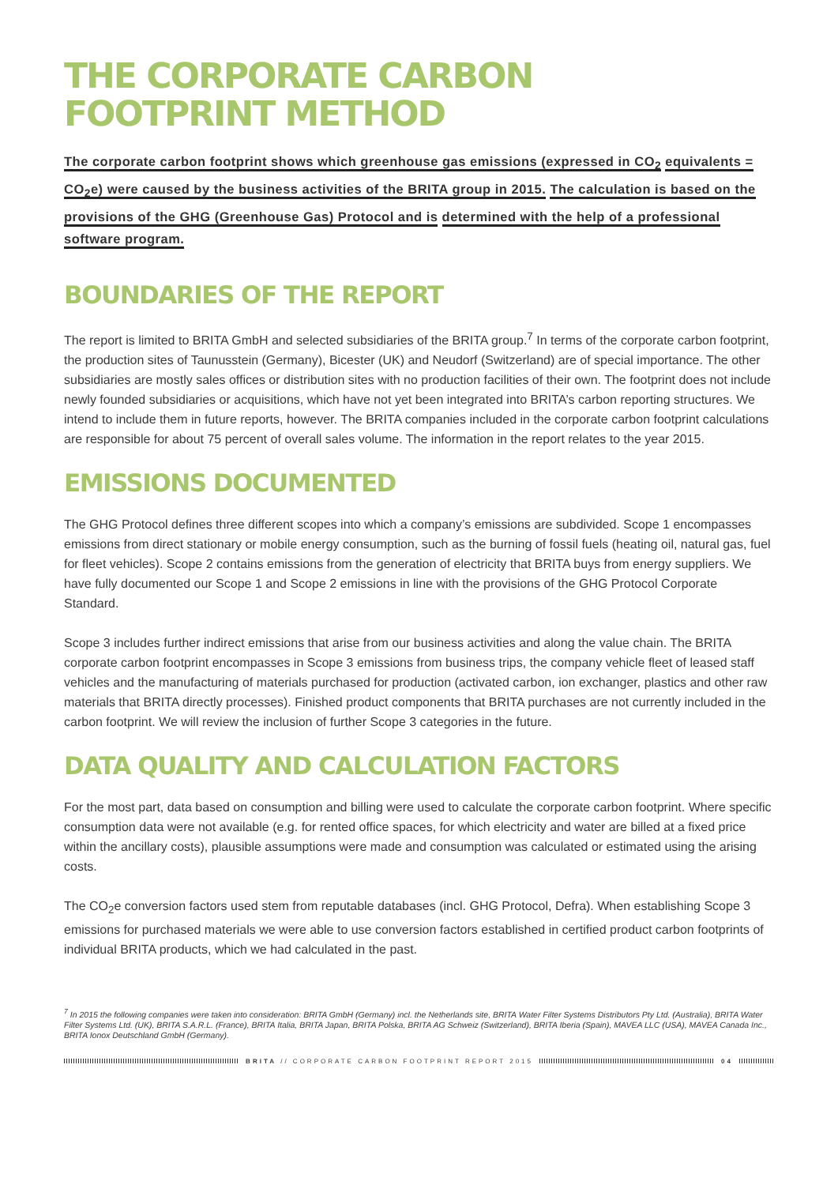THE CORPORATE CARBON
FOOTPRINT METHOD
The corporate carbon footprint shows which greenhouse gas emissions (expressed in CO<sub>2</sub> equivalents = CO<sub>2</sub>e) were caused by the business activities of the BRITA group in 2015. The calculation is based on the provisions of the GHG (Greenhouse Gas) Protocol and is determined with the help of a professional software program.
BOUNDARIES OF THE REPORT
The report is limited to BRITA GmbH and selected subsidiaries of the BRITA group.<sup>7</sup> In terms of the corporate carbon footprint, the production sites of Taunusstein (Germany), Bicester (UK) and Neudorf (Switzerland) are of special importance. The other subsidiaries are mostly sales offices or distribution sites with no production facilities of their own. The footprint does not include newly founded subsidiaries or acquisitions, which have not yet been integrated into BRITA’s carbon reporting structures. We intend to include them in future reports, however. The BRITA companies included in the corporate carbon footprint calculations are responsible for about 75 percent of overall sales volume. The information in the report relates to the year 2015.
EMISSIONS DOCUMENTED
The GHG Protocol defines three different scopes into which a company’s emissions are subdivided. Scope 1 encompasses emissions from direct stationary or mobile energy consumption, such as the burning of fossil fuels (heating oil, natural gas, fuel for fleet vehicles). Scope 2 contains emissions from the generation of electricity that BRITA buys from energy suppliers. We have fully documented our Scope 1 and Scope 2 emissions in line with the provisions of the GHG Protocol Corporate Standard.
Scope 3 includes further indirect emissions that arise from our business activities and along the value chain. The BRITA corporate carbon footprint encompasses in Scope 3 emissions from business trips, the company vehicle fleet of leased staff vehicles and the manufacturing of materials purchased for production (activated carbon, ion exchanger, plastics and other raw materials that BRITA directly processes). Finished product components that BRITA purchases are not currently included in the carbon footprint. We will review the inclusion of further Scope 3 categories in the future.
DATA QUALITY AND CALCULATION FACTORS
For the most part, data based on consumption and billing were used to calculate the corporate carbon footprint. Where specific consumption data were not available (e.g. for rented office spaces, for which electricity and water are billed at a fixed price within the ancillary costs), plausible assumptions were made and consumption was calculated or estimated using the arising costs.
The CO<sub>2</sub>e conversion factors used stem from reputable databases (incl. GHG Protocol, Defra). When establishing Scope 3 emissions for purchased materials we were able to use conversion factors established in certified product carbon footprints of individual BRITA products, which we had calculated in the past.
<sup>7</sup> In 2015 the following companies were taken into consideration: BRITA GmbH (Germany) incl. the Netherlands site, BRITA Water Filter Systems Distributors Pty Ltd. (Australia), BRITA Water Filter Systems Ltd. (UK), BRITA S.A.R.L. (France), BRITA Italia, BRITA Japan, BRITA Polska, BRITA AG Schweiz (Switzerland), BRITA Iberia (Spain), MAVEA LLC (USA), MAVEA Canada Inc., BRITA Ionox Deutschland GmbH (Germany).
BRITA // CORPORATE CARBON FOOTPRINT REPORT 2015
04